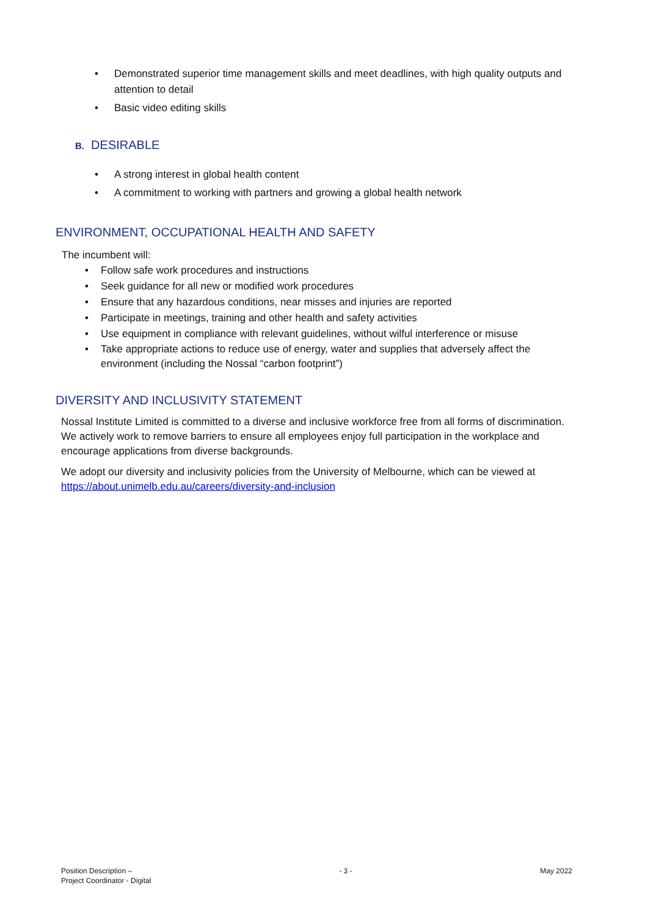• Demonstrated superior time management skills and meet deadlines, with high quality outputs and attention to detail
• Basic video editing skills
B. DESIRABLE
• A strong interest in global health content
• A commitment to working with partners and growing a global health network
ENVIRONMENT, OCCUPATIONAL HEALTH AND SAFETY
The incumbent will:
• Follow safe work procedures and instructions
• Seek guidance for all new or modified work procedures
• Ensure that any hazardous conditions, near misses and injuries are reported
• Participate in meetings, training and other health and safety activities
• Use equipment in compliance with relevant guidelines, without wilful interference or misuse
• Take appropriate actions to reduce use of energy, water and supplies that adversely affect the environment (including the Nossal “carbon footprint”)
DIVERSITY AND INCLUSIVITY STATEMENT
Nossal Institute Limited is committed to a diverse and inclusive workforce free from all forms of discrimination. We actively work to remove barriers to ensure all employees enjoy full participation in the workplace and encourage applications from diverse backgrounds.
We adopt our diversity and inclusivity policies from the University of Melbourne, which can be viewed at https://about.unimelb.edu.au/careers/diversity-and-inclusion
Position Description –
Project Coordinator - Digital
- 3 - May 2022